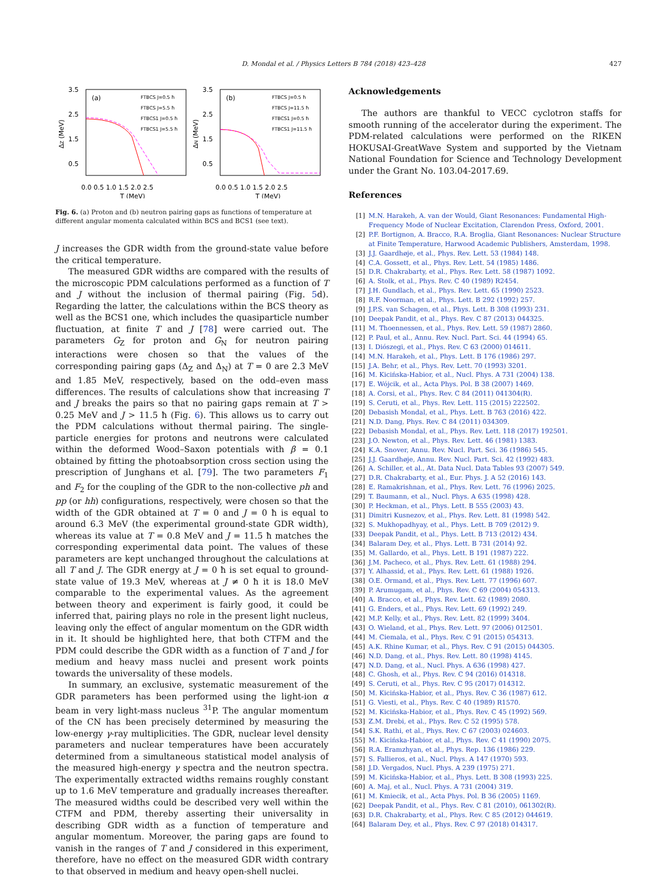D. Mondal et al. / Physics Letters B 784 (2018) 423–428 427
3.5
2.5
1.5
0.5
3.5
2.5
1.5
0.5
0.0 0.5 1.0 1.5 2.0 2.5
0.0 0.5 1.0 1.5 2.0 2.5
T (MeV)
T (MeV)
ΔZ (MeV)
ΔN (MeV)
(a)
(b)
FTBCS J=0.5 ħ
FTBCS J=5.5 ħ
FTBCS1 J=0.5 ħ
FTBCS1 J=5.5 ħ
FTBCS J=0.5 ħ
FTBCS J=11.5 ħ
FTBCS1 J=0.5 ħ
FTBCS1 J=11.5 ħ
Fig. 6. (a) Proton and (b) neutron pairing gaps as functions of temperature at different angular momenta calculated within BCS and BCS1 (see text).
J increases the GDR width from the ground-state value before the critical temperature.
The measured GDR widths are compared with the results of the microscopic PDM calculations performed as a function of T and J without the inclusion of thermal pairing (Fig. 5d). Regarding the latter, the calculations within the BCS theory as well as the BCS1 one, which includes the quasiparticle number fluctuation, at finite T and J [78] were carried out. The parameters G<sub>Z</sub> for proton and G<sub>N</sub> for neutron pairing interactions were chosen so that the values of the corresponding pairing gaps (Δ<sub>Z</sub> and Δ<sub>N</sub>) at T = 0 are 2.3 MeV and 1.85 MeV, respectively, based on the odd–even mass differences. The results of calculations show that increasing T and J breaks the pairs so that no pairing gaps remain at T > 0.25 MeV and J > 11.5 ħ (Fig. 6). This allows us to carry out the PDM calculations without thermal pairing. The single-particle energies for protons and neutrons were calculated within the deformed Wood–Saxon potentials with β = 0.1 obtained by fitting the photoabsorption cross section using the prescription of Junghans et al. [79]. The two parameters F<sub>1</sub> and F<sub>2</sub> for the coupling of the GDR to the non-collective ph and pp (or hh) configurations, respectively, were chosen so that the width of the GDR obtained at T = 0 and J = 0 ħ is equal to around 6.3 MeV (the experimental ground-state GDR width), whereas its value at T = 0.8 MeV and J = 11.5 ħ matches the corresponding experimental data point. The values of these parameters are kept unchanged throughout the calculations at all T and J. The GDR energy at J = 0 ħ is set equal to ground-state value of 19.3 MeV, whereas at J ≠ 0 ħ it is 18.0 MeV comparable to the experimental values. As the agreement between theory and experiment is fairly good, it could be inferred that, pairing plays no role in the present light nucleus, leaving only the effect of angular momentum on the GDR width in it. It should be highlighted here, that both CTFM and the PDM could describe the GDR width as a function of T and J for medium and heavy mass nuclei and present work points towards the universality of these models.
In summary, an exclusive, systematic measurement of the GDR parameters has been performed using the light-ion α beam in very light-mass nucleus <sup>31</sup>P. The angular momentum of the CN has been precisely determined by measuring the low-energy γ-ray multiplicities. The GDR, nuclear level density parameters and nuclear temperatures have been accurately determined from a simultaneous statistical model analysis of the measured high-energy γ spectra and the neutron spectra. The experimentally extracted widths remains roughly constant up to 1.6 MeV temperature and gradually increases thereafter. The measured widths could be described very well within the CTFM and PDM, thereby asserting their universality in describing GDR width as a function of temperature and angular momentum. Moreover, the paring gaps are found to vanish in the ranges of T and J considered in this experiment, therefore, have no effect on the measured GDR width contrary to that observed in medium and heavy open-shell nuclei.
Acknowledgements
The authors are thankful to VECC cyclotron staffs for smooth running of the accelerator during the experiment. The PDM-related calculations were performed on the RIKEN HOKUSAI-GreatWave System and supported by the Vietnam National Foundation for Science and Technology Development under the Grant No. 103.04-2017.69.
References
[1] M.N. Harakeh, A. van der Would, Giant Resonances: Fundamental High-Frequency Mode of Nuclear Excitation, Clarendon Press, Oxford, 2001.
[2] P.F. Bortignon, A. Bracco, R.A. Broglia, Giant Resonances: Nuclear Structure at Finite Temperature, Harwood Academic Publishers, Amsterdam, 1998.
[3] J.J. Gaardhøje, et al., Phys. Rev. Lett. 53 (1984) 148.
[4] C.A. Gossett, et al., Phys. Rev. Lett. 54 (1985) 1486.
[5] D.R. Chakrabarty, et al., Phys. Rev. Lett. 58 (1987) 1092.
[6] A. Stolk, et al., Phys. Rev. C 40 (1989) R2454.
[7] J.H. Gundlach, et al., Phys. Rev. Lett. 65 (1990) 2523.
[8] R.F. Noorman, et al., Phys. Lett. B 292 (1992) 257.
[9] J.P.S. van Schagen, et al., Phys. Lett. B 308 (1993) 231.
[10] Deepak Pandit, et al., Phys. Rev. C 87 (2013) 044325.
[11] M. Thoennessen, et al., Phys. Rev. Lett. 59 (1987) 2860.
[12] P. Paul, et al., Annu. Rev. Nucl. Part. Sci. 44 (1994) 65.
[13] I. Diószegi, et al., Phys. Rev. C 63 (2000) 014611.
[14] M.N. Harakeh, et al., Phys. Lett. B 176 (1986) 297.
[15] J.A. Behr, et al., Phys. Rev. Lett. 70 (1993) 3201.
[16] M. Kicińska-Habior, et al., Nucl. Phys. A 731 (2004) 138.
[17] E. Wójcik, et al., Acta Phys. Pol. B 38 (2007) 1469.
[18] A. Corsi, et al., Phys. Rev. C 84 (2011) 041304(R).
[19] S. Ceruti, et al., Phys. Rev. Lett. 115 (2015) 222502.
[20] Debasish Mondal, et al., Phys. Lett. B 763 (2016) 422.
[21] N.D. Dang, Phys. Rev. C 84 (2011) 034309.
[22] Debasish Mondal, et al., Phys. Rev. Lett. 118 (2017) 192501.
[23] J.O. Newton, et al., Phys. Rev. Lett. 46 (1981) 1383.
[24] K.A. Snover, Annu. Rev. Nucl. Part. Sci. 36 (1986) 545.
[25] J.J. Gaardhøje, Annu. Rev. Nucl. Part. Sci. 42 (1992) 483.
[26] A. Schiller, et al., At. Data Nucl. Data Tables 93 (2007) 549.
[27] D.R. Chakrabarty, et al., Eur. Phys. J. A 52 (2016) 143.
[28] E. Ramakrishnan, et al., Phys. Rev. Lett. 76 (1996) 2025.
[29] T. Baumann, et al., Nucl. Phys. A 635 (1998) 428.
[30] P. Heckman, et al., Phys. Lett. B 555 (2003) 43.
[31] Dimitri Kusnezov, et al., Phys. Rev. Lett. 81 (1998) 542.
[32] S. Mukhopadhyay, et al., Phys. Lett. B 709 (2012) 9.
[33] Deepak Pandit, et al., Phys. Lett. B 713 (2012) 434.
[34] Balaram Dey, et al., Phys. Lett. B 731 (2014) 92.
[35] M. Gallardo, et al., Phys. Lett. B 191 (1987) 222.
[36] J.M. Pacheco, et al., Phys. Rev. Lett. 61 (1988) 294.
[37] Y. Alhassid, et al., Phys. Rev. Lett. 61 (1988) 1926.
[38] O.E. Ormand, et al., Phys. Rev. Lett. 77 (1996) 607.
[39] P. Arumugam, et al., Phys. Rev. C 69 (2004) 054313.
[40] A. Bracco, et al., Phys. Rev. Lett. 62 (1989) 2080.
[41] G. Enders, et al., Phys. Rev. Lett. 69 (1992) 249.
[42] M.P. Kelly, et al., Phys. Rev. Lett. 82 (1999) 3404.
[43] O. Wieland, et al., Phys. Rev. Lett. 97 (2006) 012501.
[44] M. Ciemala, et al., Phys. Rev. C 91 (2015) 054313.
[45] A.K. Rhine Kumar, et al., Phys. Rev. C 91 (2015) 044305.
[46] N.D. Dang, et al., Phys. Rev. Lett. 80 (1998) 4145.
[47] N.D. Dang, et al., Nucl. Phys. A 636 (1998) 427.
[48] C. Ghosh, et al., Phys. Rev. C 94 (2016) 014318.
[49] S. Ceruti, et al., Phys. Rev. C 95 (2017) 014312.
[50] M. Kicińska-Habior, et al., Phys. Rev. C 36 (1987) 612.
[51] G. Viesti, et al., Phys. Rev. C 40 (1989) R1570.
[52] M. Kicińska-Habior, et al., Phys. Rev. C 45 (1992) 569.
[53] Z.M. Drebi, et al., Phys. Rev. C 52 (1995) 578.
[54] S.K. Rathi, et al., Phys. Rev. C 67 (2003) 024603.
[55] M. Kicińska-Habior, et al., Phys. Rev. C 41 (1990) 2075.
[56] R.A. Eramzhyan, et al., Phys. Rep. 136 (1986) 229.
[57] S. Fallieros, et al., Nucl. Phys. A 147 (1970) 593.
[58] J.D. Vergados, Nucl. Phys. A 239 (1975) 271.
[59] M. Kicińska-Habior, et al., Phys. Lett. B 308 (1993) 225.
[60] A. Maj, et al., Nucl. Phys. A 731 (2004) 319.
[61] M. Kmiecik, et al., Acta Phys. Pol. B 36 (2005) 1169.
[62] Deepak Pandit, et al., Phys. Rev. C 81 (2010), 061302(R).
[63] D.R. Chakrabarty, et al., Phys. Rev. C 85 (2012) 044619.
[64] Balaram Dey, et al., Phys. Rev. C 97 (2018) 014317.